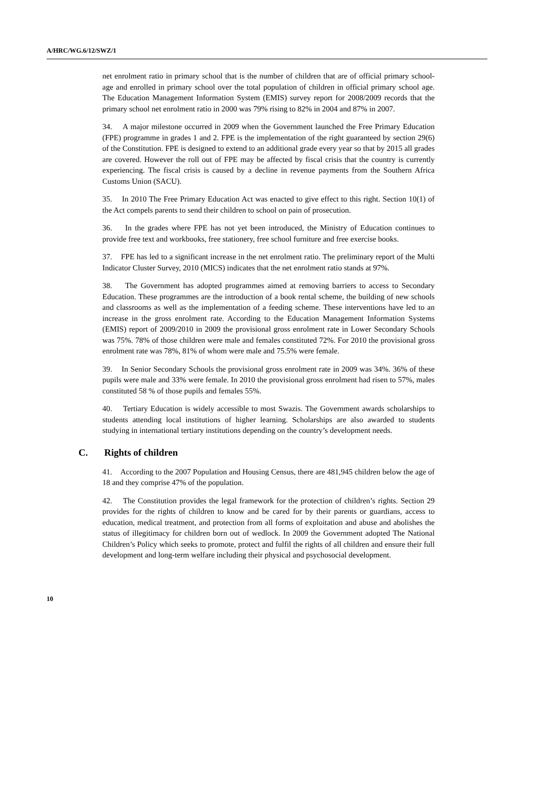A/HRC/WG.6/12/SWZ/1
net enrolment ratio in primary school that is the number of children that are of official primary school-age and enrolled in primary school over the total population of children in official primary school age. The Education Management Information System (EMIS) survey report for 2008/2009 records that the primary school net enrolment ratio in 2000 was 79% rising to 82% in 2004 and 87% in 2007.
34. A major milestone occurred in 2009 when the Government launched the Free Primary Education (FPE) programme in grades 1 and 2. FPE is the implementation of the right guaranteed by section 29(6) of the Constitution. FPE is designed to extend to an additional grade every year so that by 2015 all grades are covered. However the roll out of FPE may be affected by fiscal crisis that the country is currently experiencing. The fiscal crisis is caused by a decline in revenue payments from the Southern Africa Customs Union (SACU).
35. In 2010 The Free Primary Education Act was enacted to give effect to this right. Section 10(1) of the Act compels parents to send their children to school on pain of prosecution.
36. In the grades where FPE has not yet been introduced, the Ministry of Education continues to provide free text and workbooks, free stationery, free school furniture and free exercise books.
37. FPE has led to a significant increase in the net enrolment ratio. The preliminary report of the Multi Indicator Cluster Survey, 2010 (MICS) indicates that the net enrolment ratio stands at 97%.
38. The Government has adopted programmes aimed at removing barriers to access to Secondary Education. These programmes are the introduction of a book rental scheme, the building of new schools and classrooms as well as the implementation of a feeding scheme. These interventions have led to an increase in the gross enrolment rate. According to the Education Management Information Systems (EMIS) report of 2009/2010 in 2009 the provisional gross enrolment rate in Lower Secondary Schools was 75%. 78% of those children were male and females constituted 72%. For 2010 the provisional gross enrolment rate was 78%, 81% of whom were male and 75.5% were female.
39. In Senior Secondary Schools the provisional gross enrolment rate in 2009 was 34%. 36% of these pupils were male and 33% were female. In 2010 the provisional gross enrolment had risen to 57%, males constituted 58 % of those pupils and females 55%.
40. Tertiary Education is widely accessible to most Swazis. The Government awards scholarships to students attending local institutions of higher learning. Scholarships are also awarded to students studying in international tertiary institutions depending on the country’s development needs.
C. Rights of children
41. According to the 2007 Population and Housing Census, there are 481,945 children below the age of 18 and they comprise 47% of the population.
42. The Constitution provides the legal framework for the protection of children’s rights. Section 29 provides for the rights of children to know and be cared for by their parents or guardians, access to education, medical treatment, and protection from all forms of exploitation and abuse and abolishes the status of illegitimacy for children born out of wedlock. In 2009 the Government adopted The National Children’s Policy which seeks to promote, protect and fulfil the rights of all children and ensure their full development and long-term welfare including their physical and psychosocial development.
10